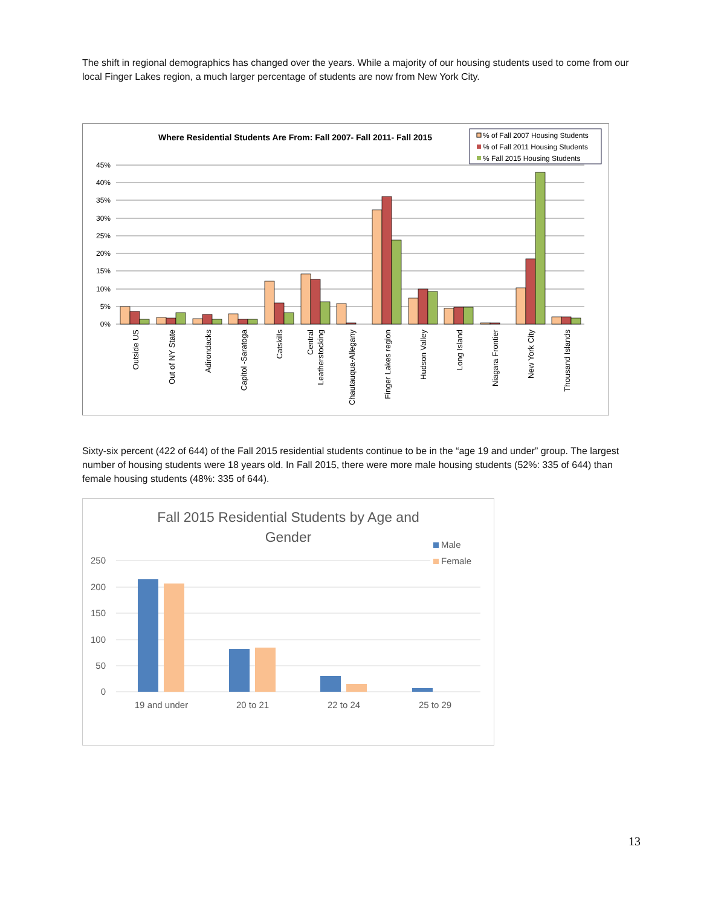The shift in regional demographics has changed over the years. While a majority of our housing students used to come from our local Finger Lakes region, a much larger percentage of students are now from New York City.
Where Residential Students Are From: Fall 2007- Fall 2011- Fall 2015
% of Fall 2007 Housing Students
% of Fall 2011 Housing Students
% Fall 2015 Housing Students
45%
40%
35%
30%
25%
20%
15%
10%
5%
0%
Outside US
Out of NY State
Adirondacks
Capitol -Saratoga
Catskills
Central
Leatherstocking
Chautauqua-Allegany
Finger Lakes region
Hudson Valley
Long Island
Niagara Frontier
New York City
Thousand Islands
Sixty-six percent (422 of 644) of the Fall 2015 residential students continue to be in the “age 19 and under” group. The largest number of housing students were 18 years old. In Fall 2015, there were more male housing students (52%: 335 of 644) than female housing students (48%: 335 of 644).
Fall 2015 Residential Students by Age and
Gender
Male
Female
250
200
150
100
50
0
19 and under
20 to 21
22 to 24
25 to 29
13